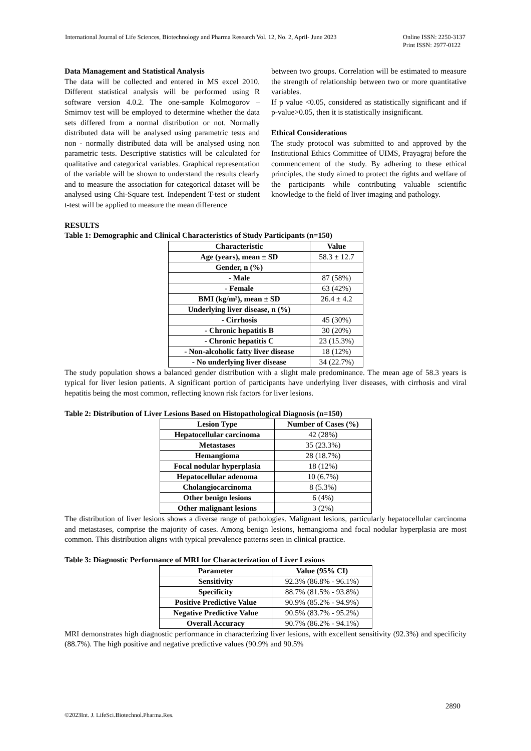International Journal of Life Sciences, Biotechnology and Pharma Research Vol. 12, No. 2, April- June 2023
Online ISSN: 2250-3137
Print ISSN: 2977-0122
Data Management and Statistical Analysis
The data will be collected and entered in MS excel 2010. Different statistical analysis will be performed using R software version 4.0.2. The one-sample Kolmogorov – Smirnov test will be employed to determine whether the data sets differed from a normal distribution or not. Normally distributed data will be analysed using parametric tests and non - normally distributed data will be analysed using non parametric tests. Descriptive statistics will be calculated for qualitative and categorical variables. Graphical representation of the variable will be shown to understand the results clearly and to measure the association for categorical dataset will be analysed using Chi-Square test. Independent T-test or student t-test will be applied to measure the mean difference
between two groups. Correlation will be estimated to measure the strength of relationship between two or more quantitative variables.
If p value <0.05, considered as statistically significant and if p-value>0.05, then it is statistically insignificant.
Ethical Considerations
The study protocol was submitted to and approved by the Institutional Ethics Committee of UIMS, Prayagraj before the commencement of the study. By adhering to these ethical principles, the study aimed to protect the rights and welfare of the participants while contributing valuable scientific knowledge to the field of liver imaging and pathology.
RESULTS
Table 1: Demographic and Clinical Characteristics of Study Participants (n=150)
| Characteristic | Value |
| --- | --- |
| Age (years), mean ± SD | 58.3 ± 12.7 |
| Gender, n (%) | |
| - Male | 87 (58%) |
| - Female | 63 (42%) |
| BMI (kg/m²), mean ± SD | 26.4 ± 4.2 |
| Underlying liver disease, n (%) | |
| - Cirrhosis | 45 (30%) |
| - Chronic hepatitis B | 30 (20%) |
| - Chronic hepatitis C | 23 (15.3%) |
| - Non-alcoholic fatty liver disease | 18 (12%) |
| - No underlying liver disease | 34 (22.7%) |
The study population shows a balanced gender distribution with a slight male predominance. The mean age of 58.3 years is typical for liver lesion patients. A significant portion of participants have underlying liver diseases, with cirrhosis and viral hepatitis being the most common, reflecting known risk factors for liver lesions.
Table 2: Distribution of Liver Lesions Based on Histopathological Diagnosis (n=150)
| Lesion Type | Number of Cases (%) |
| --- | --- |
| Hepatocellular carcinoma | 42 (28%) |
| Metastases | 35 (23.3%) |
| Hemangioma | 28 (18.7%) |
| Focal nodular hyperplasia | 18 (12%) |
| Hepatocellular adenoma | 10 (6.7%) |
| Cholangiocarcinoma | 8 (5.3%) |
| Other benign lesions | 6 (4%) |
| Other malignant lesions | 3 (2%) |
The distribution of liver lesions shows a diverse range of pathologies. Malignant lesions, particularly hepatocellular carcinoma and metastases, comprise the majority of cases. Among benign lesions, hemangioma and focal nodular hyperplasia are most common. This distribution aligns with typical prevalence patterns seen in clinical practice.
Table 3: Diagnostic Performance of MRI for Characterization of Liver Lesions
| Parameter | Value (95% CI) |
| --- | --- |
| Sensitivity | 92.3% (86.8% - 96.1%) |
| Specificity | 88.7% (81.5% - 93.8%) |
| Positive Predictive Value | 90.9% (85.2% - 94.9%) |
| Negative Predictive Value | 90.5% (83.7% - 95.2%) |
| Overall Accuracy | 90.7% (86.2% - 94.1%) |
MRI demonstrates high diagnostic performance in characterizing liver lesions, with excellent sensitivity (92.3%) and specificity (88.7%). The high positive and negative predictive values (90.9% and 90.5%
2890
©2023Int. J. LifeSci.Biotechnol.Pharma.Res.